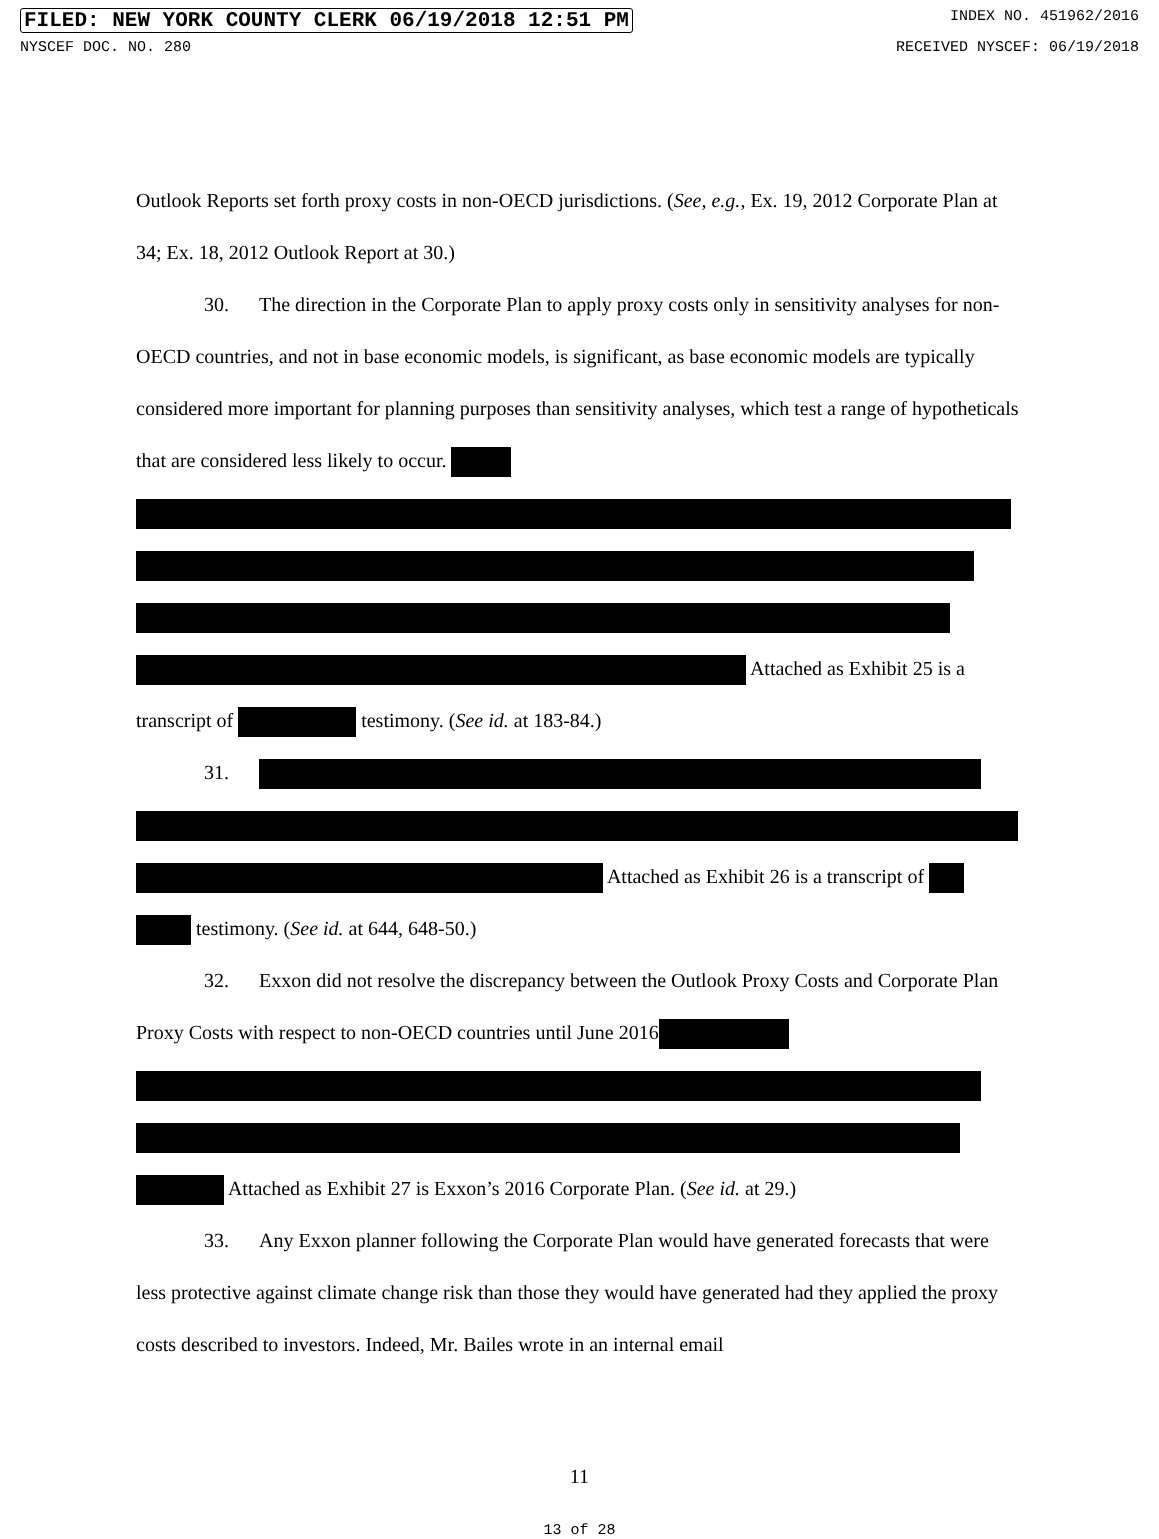FILED: NEW YORK COUNTY CLERK 06/19/2018 12:51 PM INDEX NO. 451962/2016
NYSCEF DOC. NO. 280 RECEIVED NYSCEF: 06/19/2018
Outlook Reports set forth proxy costs in non-OECD jurisdictions. (See, e.g., Ex. 19, 2012 Corporate Plan at 34; Ex. 18, 2012 Outlook Report at 30.)
30. The direction in the Corporate Plan to apply proxy costs only in sensitivity analyses for non-OECD countries, and not in base economic models, is significant, as base economic models are typically considered more important for planning purposes than sensitivity analyses, which test a range of hypotheticals that are considered less likely to occur.
Attached as Exhibit 25 is a transcript of testimony. (See id. at 183-84.)
31.
Attached as Exhibit 26 is a transcript of testimony. (See id. at 644, 648-50.)
32. Exxon did not resolve the discrepancy between the Outlook Proxy Costs and Corporate Plan Proxy Costs with respect to non-OECD countries until June 2016
Attached as Exhibit 27 is Exxon’s 2016 Corporate Plan. (See id. at 29.)
33. Any Exxon planner following the Corporate Plan would have generated forecasts that were less protective against climate change risk than those they would have generated had they applied the proxy costs described to investors. Indeed, Mr. Bailes wrote in an internal email
11
13 of 28